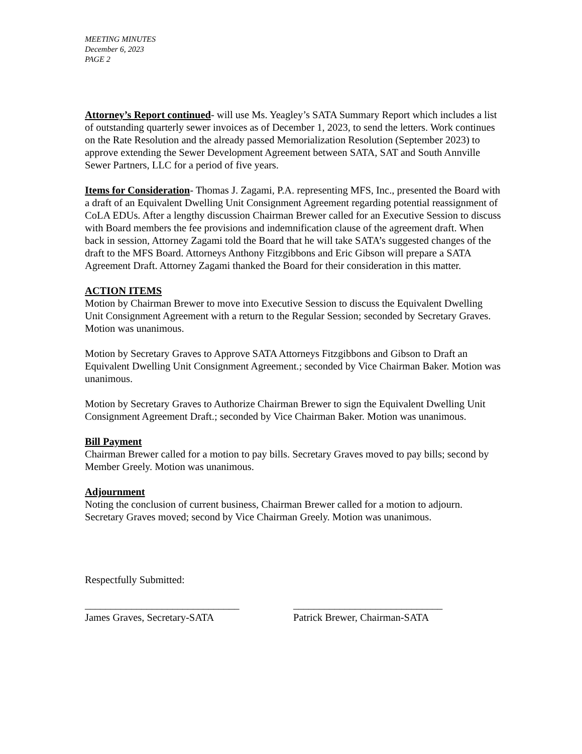MEETING MINUTES
December 6, 2023
PAGE 2
Attorney’s Report continued- will use Ms. Yeagley’s SATA Summary Report which includes a list of outstanding quarterly sewer invoices as of December 1, 2023, to send the letters. Work continues on the Rate Resolution and the already passed Memorialization Resolution (September 2023) to approve extending the Sewer Development Agreement between SATA, SAT and South Annville Sewer Partners, LLC for a period of five years.
Items for Consideration- Thomas J. Zagami, P.A. representing MFS, Inc., presented the Board with a draft of an Equivalent Dwelling Unit Consignment Agreement regarding potential reassignment of CoLA EDUs. After a lengthy discussion Chairman Brewer called for an Executive Session to discuss with Board members the fee provisions and indemnification clause of the agreement draft. When back in session, Attorney Zagami told the Board that he will take SATA’s suggested changes of the draft to the MFS Board. Attorneys Anthony Fitzgibbons and Eric Gibson will prepare a SATA Agreement Draft. Attorney Zagami thanked the Board for their consideration in this matter.
ACTION ITEMS
Motion by Chairman Brewer to move into Executive Session to discuss the Equivalent Dwelling Unit Consignment Agreement with a return to the Regular Session; seconded by Secretary Graves. Motion was unanimous.
Motion by Secretary Graves to Approve SATA Attorneys Fitzgibbons and Gibson to Draft an Equivalent Dwelling Unit Consignment Agreement.; seconded by Vice Chairman Baker. Motion was unanimous.
Motion by Secretary Graves to Authorize Chairman Brewer to sign the Equivalent Dwelling Unit Consignment Agreement Draft.; seconded by Vice Chairman Baker. Motion was unanimous.
Bill Payment
Chairman Brewer called for a motion to pay bills. Secretary Graves moved to pay bills; second by Member Greely. Motion was unanimous.
Adjournment
Noting the conclusion of current business, Chairman Brewer called for a motion to adjourn. Secretary Graves moved; second by Vice Chairman Greely. Motion was unanimous.
Respectfully Submitted:
______________________________
James Graves, Secretary-SATA
_____________________________
Patrick Brewer, Chairman-SATA